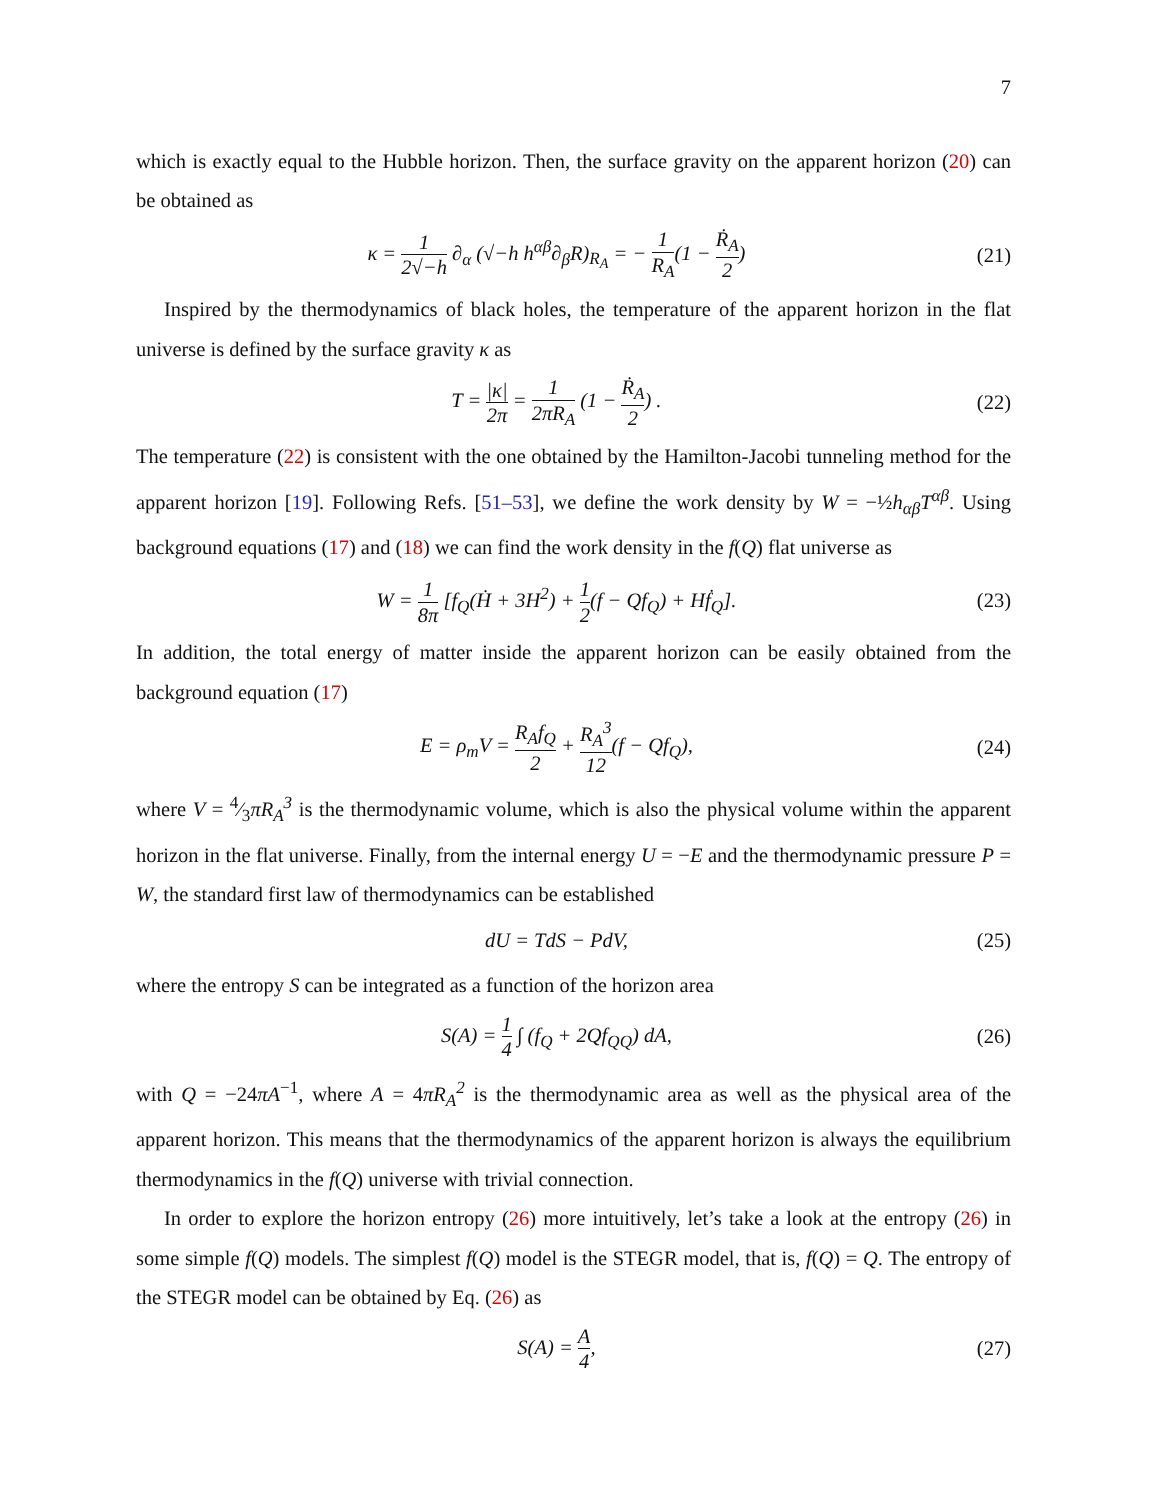7
which is exactly equal to the Hubble horizon. Then, the surface gravity on the apparent horizon (20) can be obtained as
κ = 1 2√−h ∂<sub>α</sub> (√−h h<sup>αβ</sup>∂<sub>β</sub>R)<sub>R<sub>A</sub></sub> = − 1 R<sub>A</sub>(1 − Ṙ<sub>A</sub> 2)
(21)
Inspired by the thermodynamics of black holes, the temperature of the apparent horizon in the flat universe is defined by the surface gravity κ as
T = |κ| 2π = 1 2πR<sub>A</sub> (1 − Ṙ<sub>A</sub> 2) .
(22)
The temperature (22) is consistent with the one obtained by the Hamilton-Jacobi tunneling method for the apparent horizon [19]. Following Refs. [51–53], we define the work density by W = −½h<sub>αβ</sub>T<sup>αβ</sup>. Using background equations (17) and (18) we can find the work density in the f(Q) flat universe as
W = 1 8π [f<sub>Q</sub>(Ḣ + 3H<sup>2</sup>) + 1 2(f − Qf<sub>Q</sub>) + Hḟ<sub>Q</sub>].
(23)
In addition, the total energy of matter inside the apparent horizon can be easily obtained from the background equation (17)
E = ρ<sub>m</sub>V = R<sub>A</sub>f<sub>Q</sub> 2 + R<sub>A</sub><sup>3</sup> 12(f − Qf<sub>Q</sub>),
(24)
where V = 4⁄3πR<sub>A</sub><sup>3</sup> is the thermodynamic volume, which is also the physical volume within the apparent horizon in the flat universe. Finally, from the internal energy U = −E and the thermodynamic pressure P = W, the standard first law of thermodynamics can be established
dU = TdS − PdV, (25)
where the entropy S can be integrated as a function of the horizon area
S(A) = 1 4 ∫ (f<sub>Q</sub> + 2Qf<sub>QQ</sub>) dA, (26)
with Q = −24πA<sup>−1</sup>, where A = 4πR<sub>A</sub><sup>2</sup> is the thermodynamic area as well as the physical area of the apparent horizon. This means that the thermodynamics of the apparent horizon is always the equilibrium thermodynamics in the f(Q) universe with trivial connection.
In order to explore the horizon entropy (26) more intuitively, let’s take a look at the entropy (26) in some simple f(Q) models. The simplest f(Q) model is the STEGR model, that is, f(Q) = Q. The entropy of the STEGR model can be obtained by Eq. (26) as
S(A) = A 4, (27)